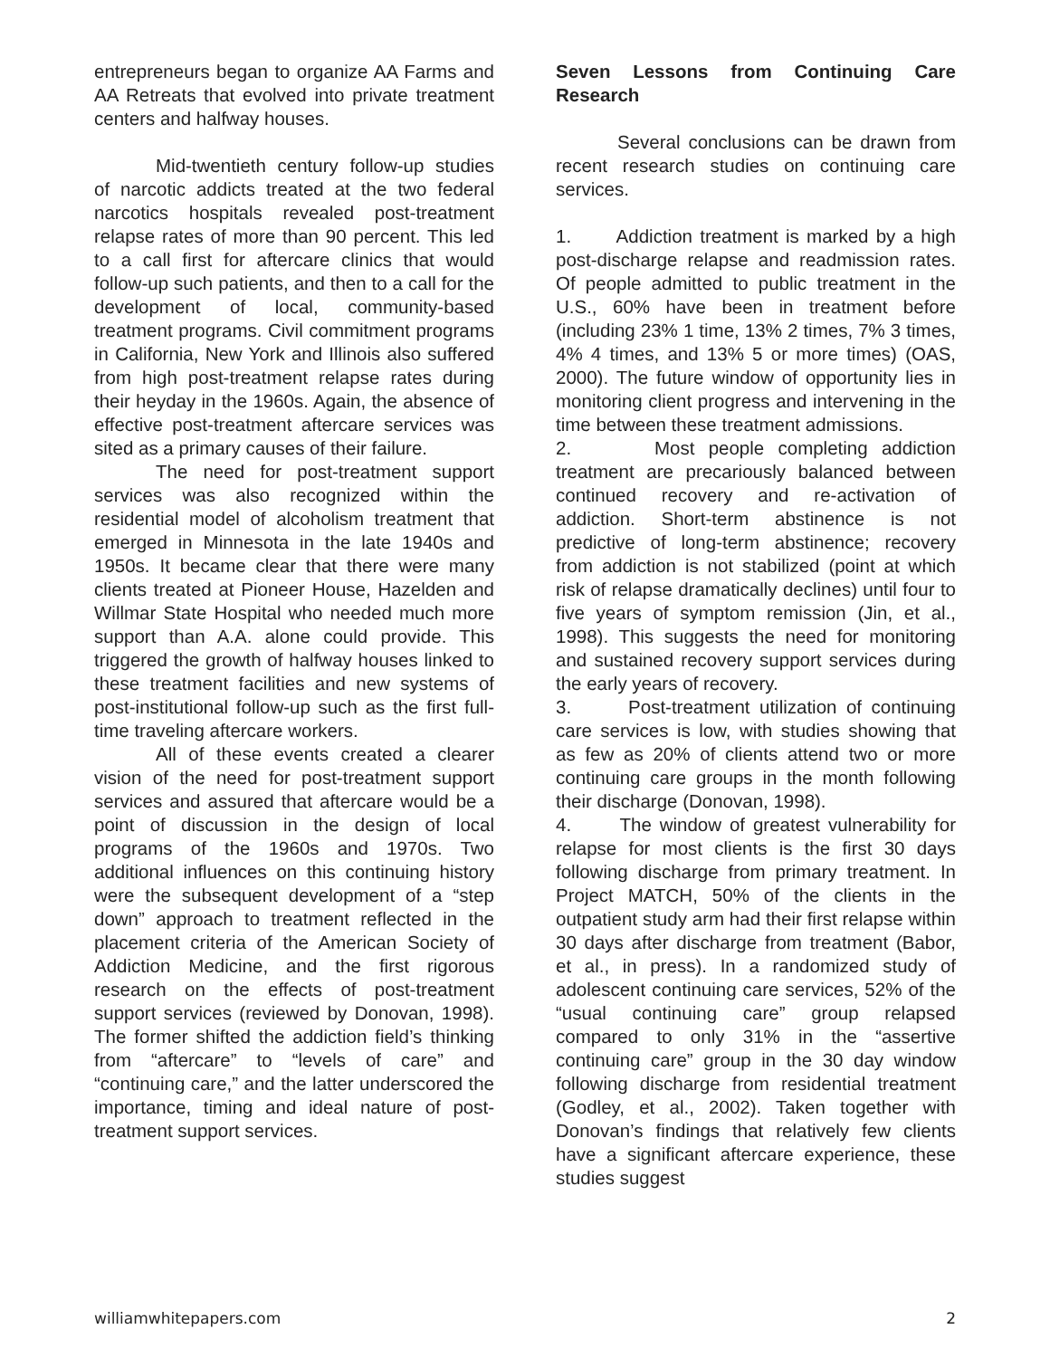entrepreneurs began to organize AA Farms and AA Retreats that evolved into private treatment centers and halfway houses.
Mid-twentieth century follow-up studies of narcotic addicts treated at the two federal narcotics hospitals revealed post-treatment relapse rates of more than 90 percent. This led to a call first for aftercare clinics that would follow-up such patients, and then to a call for the development of local, community-based treatment programs. Civil commitment programs in California, New York and Illinois also suffered from high post-treatment relapse rates during their heyday in the 1960s. Again, the absence of effective post-treatment aftercare services was sited as a primary causes of their failure.
The need for post-treatment support services was also recognized within the residential model of alcoholism treatment that emerged in Minnesota in the late 1940s and 1950s. It became clear that there were many clients treated at Pioneer House, Hazelden and Willmar State Hospital who needed much more support than A.A. alone could provide. This triggered the growth of halfway houses linked to these treatment facilities and new systems of post-institutional follow-up such as the first full-time traveling aftercare workers.
All of these events created a clearer vision of the need for post-treatment support services and assured that aftercare would be a point of discussion in the design of local programs of the 1960s and 1970s. Two additional influences on this continuing history were the subsequent development of a “step down” approach to treatment reflected in the placement criteria of the American Society of Addiction Medicine, and the first rigorous research on the effects of post-treatment support services (reviewed by Donovan, 1998). The former shifted the addiction field’s thinking from “aftercare” to “levels of care” and “continuing care,” and the latter underscored the importance, timing and ideal nature of post-treatment support services.
Seven Lessons from Continuing Care Research
Several conclusions can be drawn from recent research studies on continuing care services.
1. Addiction treatment is marked by a high post-discharge relapse and readmission rates. Of people admitted to public treatment in the U.S., 60% have been in treatment before (including 23% 1 time, 13% 2 times, 7% 3 times, 4% 4 times, and 13% 5 or more times) (OAS, 2000). The future window of opportunity lies in monitoring client progress and intervening in the time between these treatment admissions.
2. Most people completing addiction treatment are precariously balanced between continued recovery and re-activation of addiction. Short-term abstinence is not predictive of long-term abstinence; recovery from addiction is not stabilized (point at which risk of relapse dramatically declines) until four to five years of symptom remission (Jin, et al., 1998). This suggests the need for monitoring and sustained recovery support services during the early years of recovery.
3. Post-treatment utilization of continuing care services is low, with studies showing that as few as 20% of clients attend two or more continuing care groups in the month following their discharge (Donovan, 1998).
4. The window of greatest vulnerability for relapse for most clients is the first 30 days following discharge from primary treatment. In Project MATCH, 50% of the clients in the outpatient study arm had their first relapse within 30 days after discharge from treatment (Babor, et al., in press). In a randomized study of adolescent continuing care services, 52% of the “usual continuing care” group relapsed compared to only 31% in the “assertive continuing care” group in the 30 day window following discharge from residential treatment (Godley, et al., 2002). Taken together with Donovan’s findings that relatively few clients have a significant aftercare experience, these studies suggest
williamwhitepapers.com 2